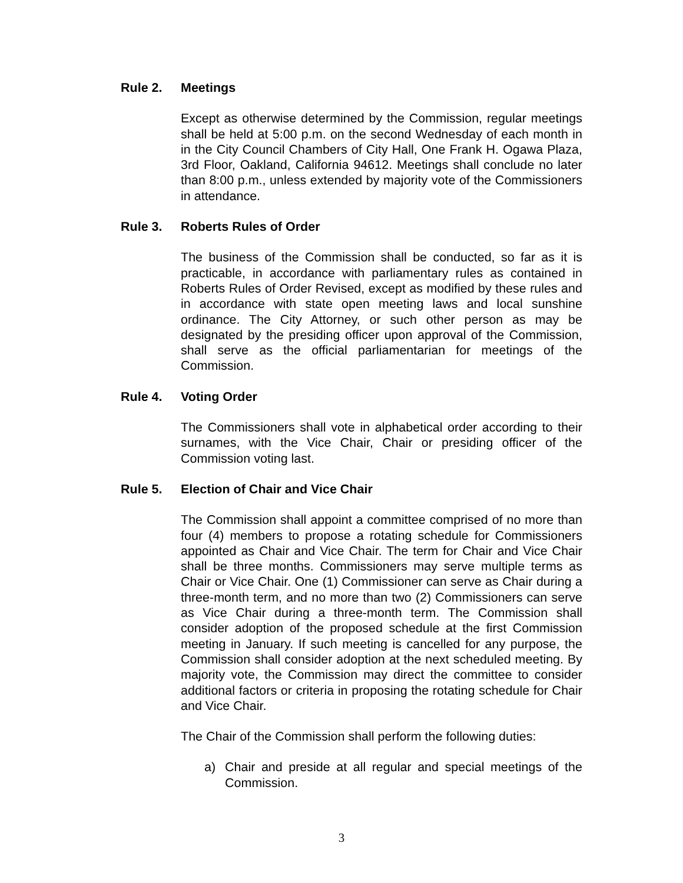Rule 2. Meetings
Except as otherwise determined by the Commission, regular meetings shall be held at 5:00 p.m. on the second Wednesday of each month in in the City Council Chambers of City Hall, One Frank H. Ogawa Plaza, 3rd Floor, Oakland, California 94612. Meetings shall conclude no later than 8:00 p.m., unless extended by majority vote of the Commissioners in attendance.
Rule 3. Roberts Rules of Order
The business of the Commission shall be conducted, so far as it is practicable, in accordance with parliamentary rules as contained in Roberts Rules of Order Revised, except as modified by these rules and in accordance with state open meeting laws and local sunshine ordinance. The City Attorney, or such other person as may be designated by the presiding officer upon approval of the Commission, shall serve as the official parliamentarian for meetings of the Commission.
Rule 4. Voting Order
The Commissioners shall vote in alphabetical order according to their surnames, with the Vice Chair, Chair or presiding officer of the Commission voting last.
Rule 5. Election of Chair and Vice Chair
The Commission shall appoint a committee comprised of no more than four (4) members to propose a rotating schedule for Commissioners appointed as Chair and Vice Chair. The term for Chair and Vice Chair shall be three months. Commissioners may serve multiple terms as Chair or Vice Chair. One (1) Commissioner can serve as Chair during a three-month term, and no more than two (2) Commissioners can serve as Vice Chair during a three-month term. The Commission shall consider adoption of the proposed schedule at the first Commission meeting in January. If such meeting is cancelled for any purpose, the Commission shall consider adoption at the next scheduled meeting. By majority vote, the Commission may direct the committee to consider additional factors or criteria in proposing the rotating schedule for Chair and Vice Chair.
The Chair of the Commission shall perform the following duties:
a) Chair and preside at all regular and special meetings of the Commission.
3